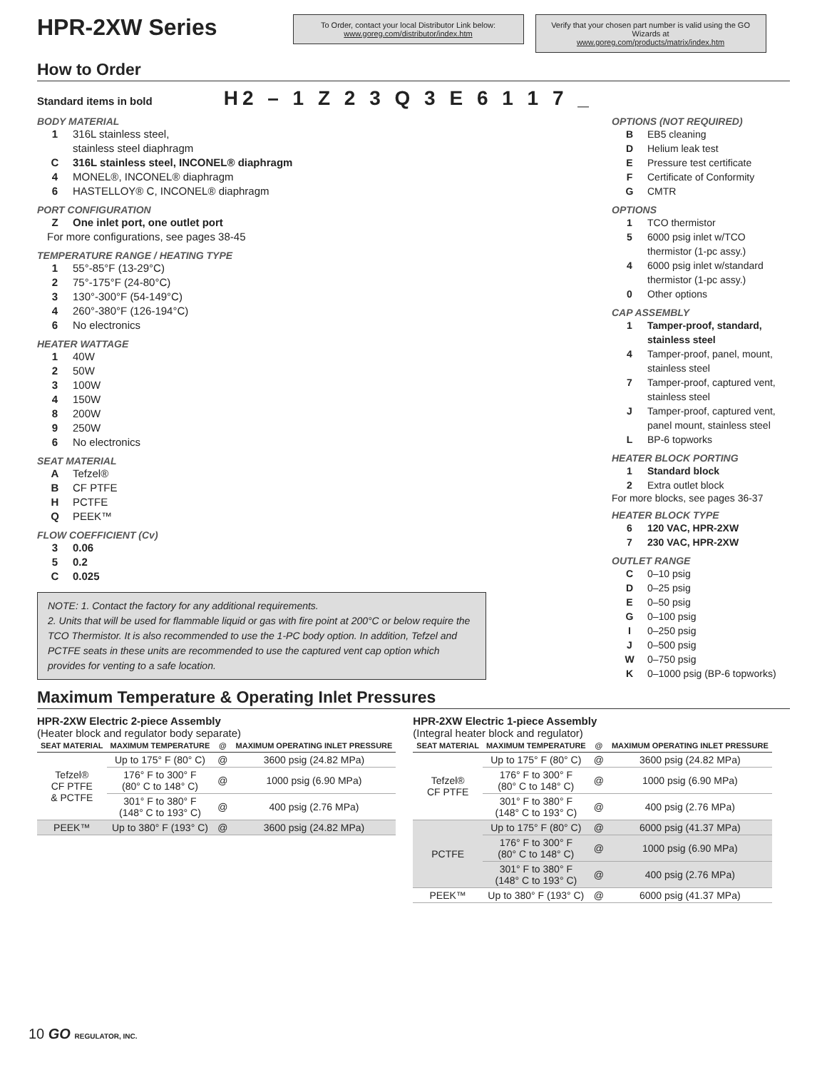HPR-2XW Series
To Order, contact your local Distributor Link below:
www.goreg.com/distributor/index.htm
Verify that your chosen part number is valid using the GO Wizards at
www.goreg.com/products/matrix/index.htm
How to Order
Standard items in bold H2 – 1 Z 2 3 Q 3 E 6 1 1 7 _
BODY MATERIAL
1 316L stainless steel,
stainless steel diaphragm
C 316L stainless steel, INCONEL® diaphragm
4 MONEL®, INCONEL® diaphragm
6 HASTELLOY® C, INCONEL® diaphragm
PORT CONFIGURATION
Z One inlet port, one outlet port
For more configurations, see pages 38-45
TEMPERATURE RANGE / HEATING TYPE
1 55°-85°F (13-29°C)
2 75°-175°F (24-80°C)
3 130°-300°F (54-149°C)
4 260°-380°F (126-194°C)
6 No electronics
HEATER WATTAGE
1 40W
2 50W
3 100W
4 150W
8 200W
9 250W
6 No electronics
SEAT MATERIAL
A Tefzel®
B CF PTFE
H PCTFE
Q PEEK™
FLOW COEFFICIENT (Cv)
3 0.06
5 0.2
C 0.025
NOTE: 1. Contact the factory for any additional requirements.
2. Units that will be used for flammable liquid or gas with fire point at 200°C or below require the TCO Thermistor. It is also recommended to use the 1-PC body option. In addition, Tefzel and PCTFE seats in these units are recommended to use the captured vent cap option which provides for venting to a safe location.
OPTIONS (NOT REQUIRED)
B EB5 cleaning
D Helium leak test
E Pressure test certificate
F Certificate of Conformity
G CMTR
OPTIONS
1 TCO thermistor
5 6000 psig inlet w/TCO thermistor (1-pc assy.)
4 6000 psig inlet w/standard thermistor (1-pc assy.)
0 Other options
CAP ASSEMBLY
1 Tamper-proof, standard, stainless steel
4 Tamper-proof, panel, mount, stainless steel
7 Tamper-proof, captured vent, stainless steel
J Tamper-proof, captured vent, panel mount, stainless steel
L BP-6 topworks
HEATER BLOCK PORTING
1 Standard block
2 Extra outlet block
For more blocks, see pages 36-37
HEATER BLOCK TYPE
6 120 VAC, HPR-2XW
7 230 VAC, HPR-2XW
OUTLET RANGE
C 0–10 psig
D 0–25 psig
E 0–50 psig
G 0–100 psig
I 0–250 psig
J 0–500 psig
W 0–750 psig
K 0–1000 psig (BP-6 topworks)
Maximum Temperature & Operating Inlet Pressures
HPR-2XW Electric 2-piece Assembly
(Heater block and regulator body separate)
| SEAT MATERIAL | MAXIMUM TEMPERATURE | @ | MAXIMUM OPERATING INLET PRESSURE |
| --- | --- | --- | --- |
| Tefzel® CF PTFE & PCTFE | Up to 175° F (80° C) | @ | 3600 psig (24.82 MPa) |
| | 176° F to 300° F (80° C to 148° C) | @ | 1000 psig (6.90 MPa) |
| | 301° F to 380° F (148° C to 193° C) | @ | 400 psig (2.76 MPa) |
| PEEK™ | Up to 380° F (193° C) | @ | 3600 psig (24.82 MPa) |
HPR-2XW Electric 1-piece Assembly
(Integral heater block and regulator)
| SEAT MATERIAL | MAXIMUM TEMPERATURE | @ | MAXIMUM OPERATING INLET PRESSURE |
| --- | --- | --- | --- |
| Tefzel® CF PTFE | Up to 175° F (80° C) | @ | 3600 psig (24.82 MPa) |
| | 176° F to 300° F (80° C to 148° C) | @ | 1000 psig (6.90 MPa) |
| | 301° F to 380° F (148° C to 193° C) | @ | 400 psig (2.76 MPa) |
| PCTFE | Up to 175° F (80° C) | @ | 6000 psig (41.37 MPa) |
| | 176° F to 300° F (80° C to 148° C) | @ | 1000 psig (6.90 MPa) |
| | 301° F to 380° F (148° C to 193° C) | @ | 400 psig (2.76 MPa) |
| PEEK™ | Up to 380° F (193° C) | @ | 6000 psig (41.37 MPa) |
10 GO REGULATOR, INC.